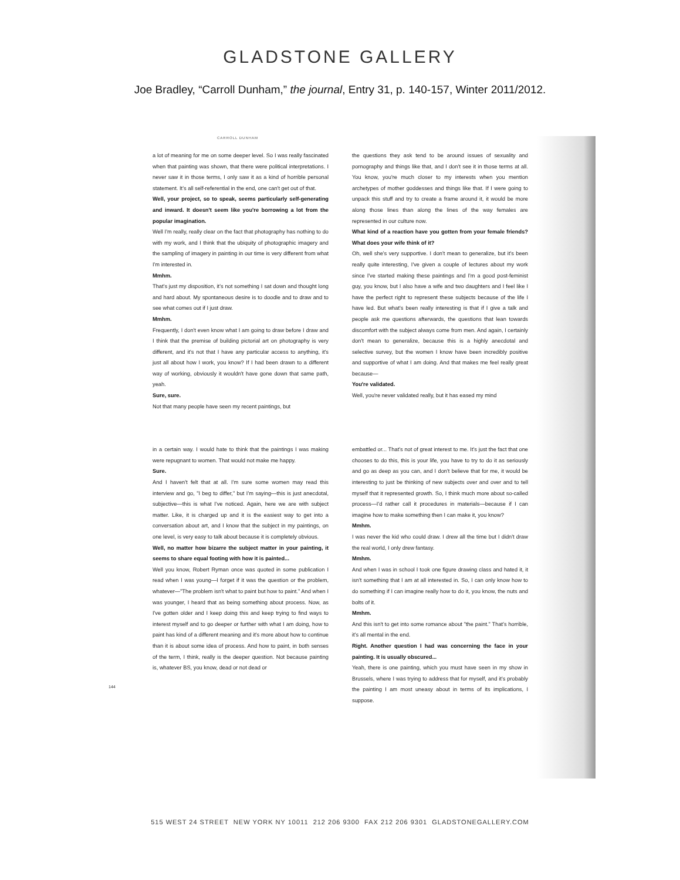GLADSTONE GALLERY
Joe Bradley, “Carroll Dunham,” the journal, Entry 31, p. 140-157, Winter 2011/2012.
CARROLL DUNHAM
a lot of meaning for me on some deeper level. So I was really fascinated when that painting was shown, that there were political interpretations. I never saw it in those terms, I only saw it as a kind of horrible personal statement. It's all self-referential in the end, one can't get out of that.
Well, your project, so to speak, seems particularly self-generating and inward. It doesn't seem like you're borrowing a lot from the popular imagination.
Well I'm really, really clear on the fact that photography has nothing to do with my work, and I think that the ubiquity of photographic imagery and the sampling of imagery in painting in our time is very different from what I'm interested in.
Mmhm.
That's just my disposition, it's not something I sat down and thought long and hard about. My spontaneous desire is to doodle and to draw and to see what comes out if I just draw.
Mmhm.
Frequently, I don't even know what I am going to draw before I draw and I think that the premise of building pictorial art on photography is very different, and it's not that I have any particular access to anything, it's just all about how I work, you know? If I had been drawn to a different way of working, obviously it wouldn't have gone down that same path, yeah.
Sure, sure.
Not that many people have seen my recent paintings, but
the questions they ask tend to be around issues of sexuality and pornography and things like that, and I don't see it in those terms at all. You know, you're much closer to my interests when you mention archetypes of mother goddesses and things like that. If I were going to unpack this stuff and try to create a frame around it, it would be more along those lines than along the lines of the way females are represented in our culture now.
What kind of a reaction have you gotten from your female friends? What does your wife think of it?
Oh, well she's very supportive. I don't mean to generalize, but it's been really quite interesting, I've given a couple of lectures about my work since I've started making these paintings and I'm a good post-feminist guy, you know, but I also have a wife and two daughters and I feel like I have the perfect right to represent these subjects because of the life I have led. But what's been really interesting is that if I give a talk and people ask me questions afterwards, the questions that lean towards discomfort with the subject always come from men. And again, I certainly don't mean to generalize, because this is a highly anecdotal and selective survey, but the women I know have been incredibly positive and supportive of what I am doing. And that makes me feel really great because—
You're validated.
Well, you're never validated really, but it has eased my mind
144
in a certain way. I would hate to think that the paintings I was making were repugnant to women. That would not make me happy.
Sure.
And I haven't felt that at all. I'm sure some women may read this interview and go, "I beg to differ," but I'm saying—this is just anecdotal, subjective—this is what I've noticed. Again, here we are with subject matter. Like, it is charged up and it is the easiest way to get into a conversation about art, and I know that the subject in my paintings, on one level, is very easy to talk about because it is completely obvious.
Well, no matter how bizarre the subject matter in your painting, it seems to share equal footing with how it is painted...
Well you know, Robert Ryman once was quoted in some publication I read when I was young—I forget if it was the question or the problem, whatever—"The problem isn't what to paint but how to paint." And when I was younger, I heard that as being something about process. Now, as I've gotten older and I keep doing this and keep trying to find ways to interest myself and to go deeper or further with what I am doing, how to paint has kind of a different meaning and it's more about how to continue than it is about some idea of process. And how to paint, in both senses of the term, I think, really is the deeper question. Not because painting is, whatever BS, you know, dead or not dead or
embattled or... That's not of great interest to me. It's just the fact that one chooses to do this, this is your life, you have to try to do it as seriously and go as deep as you can, and I don't believe that for me, it would be interesting to just be thinking of new subjects over and over and to tell myself that it represented growth. So, I think much more about so-called process—I'd rather call it procedures in materials—because if I can imagine how to make something then I can make it, you know?
Mmhm.
I was never the kid who could draw. I drew all the time but I didn't draw the real world, I only drew fantasy.
Mmhm.
And when I was in school I took one figure drawing class and hated it, it isn't something that I am at all interested in. So, I can only know how to do something if I can imagine really how to do it, you know, the nuts and bolts of it.
Mmhm.
And this isn't to get into some romance about "the paint." That's horrible, it's all mental in the end.
Right. Another question I had was concerning the face in your painting. It is usually obscured...
Yeah, there is one painting, which you must have seen in my show in Brussels, where I was trying to address that for myself, and it's probably the painting I am most uneasy about in terms of its implications, I suppose.
515 WEST 24 STREET NEW YORK NY 10011 212 206 9300 FAX 212 206 9301 GLADSTONEGALLERY.COM